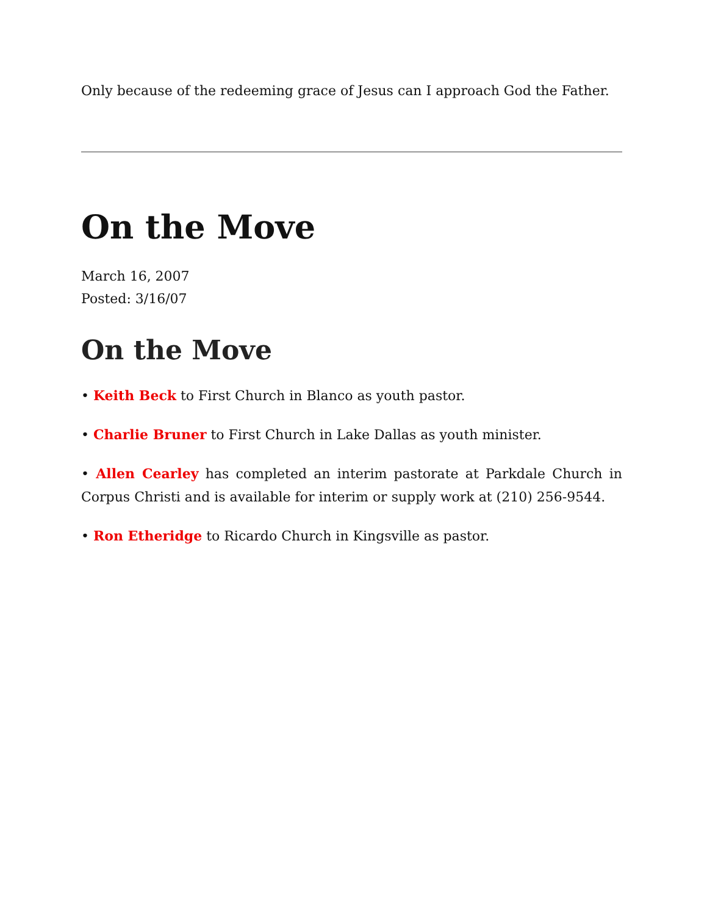Only because of the redeeming grace of Jesus can I approach God the Father.
On the Move
March 16, 2007
Posted: 3/16/07
On the Move
• Keith Beck to First Church in Blanco as youth pastor.
• Charlie Bruner to First Church in Lake Dallas as youth minister.
• Allen Cearley has completed an interim pastorate at Parkdale Church in Corpus Christi and is available for interim or supply work at (210) 256-9544.
• Ron Etheridge to Ricardo Church in Kingsville as pastor.